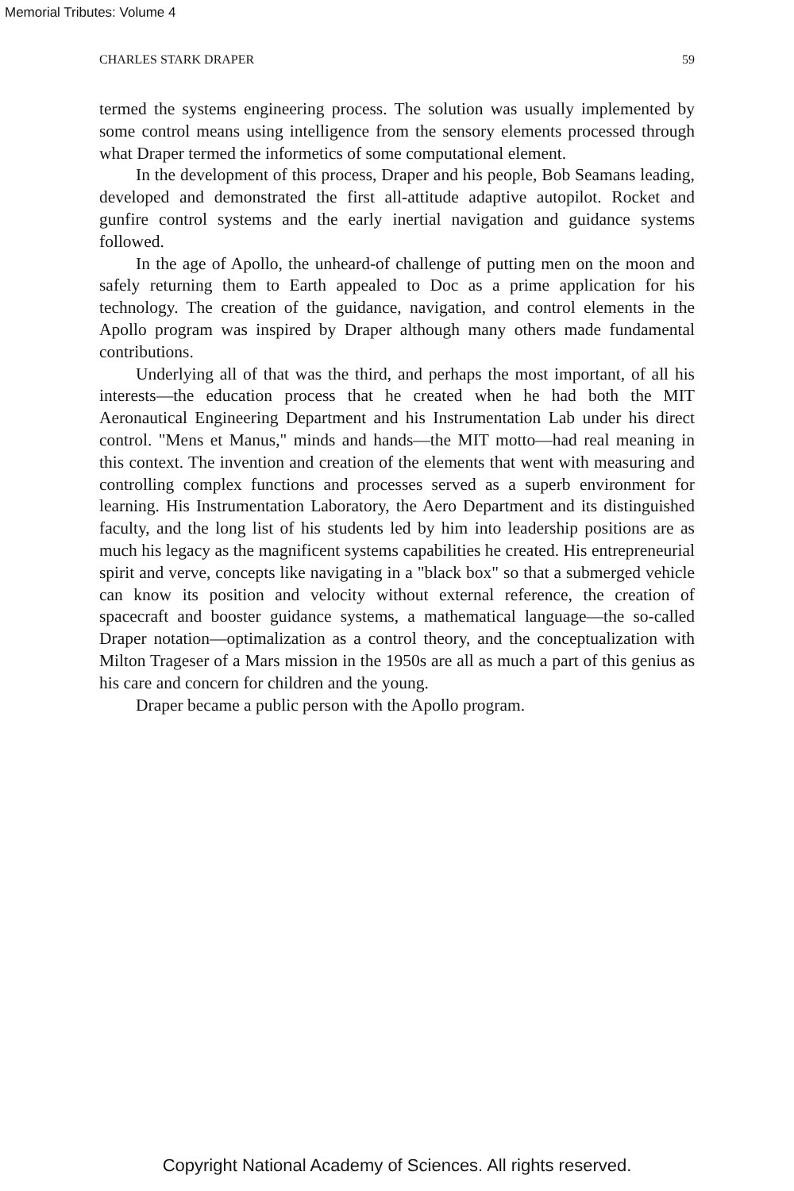Memorial Tributes: Volume 4
CHARLES STARK DRAPER 59
termed the systems engineering process. The solution was usually implemented by some control means using intelligence from the sensory elements processed through what Draper termed the informetics of some computational element.
In the development of this process, Draper and his people, Bob Seamans leading, developed and demonstrated the first all-attitude adaptive autopilot. Rocket and gunfire control systems and the early inertial navigation and guidance systems followed.
In the age of Apollo, the unheard-of challenge of putting men on the moon and safely returning them to Earth appealed to Doc as a prime application for his technology. The creation of the guidance, navigation, and control elements in the Apollo program was inspired by Draper although many others made fundamental contributions.
Underlying all of that was the third, and perhaps the most important, of all his interests—the education process that he created when he had both the MIT Aeronautical Engineering Department and his Instrumentation Lab under his direct control. "Mens et Manus," minds and hands—the MIT motto—had real meaning in this context. The invention and creation of the elements that went with measuring and controlling complex functions and processes served as a superb environment for learning. His Instrumentation Laboratory, the Aero Department and its distinguished faculty, and the long list of his students led by him into leadership positions are as much his legacy as the magnificent systems capabilities he created. His entrepreneurial spirit and verve, concepts like navigating in a "black box" so that a submerged vehicle can know its position and velocity without external reference, the creation of spacecraft and booster guidance systems, a mathematical language—the so-called Draper notation—optimalization as a control theory, and the conceptualization with Milton Trageser of a Mars mission in the 1950s are all as much a part of this genius as his care and concern for children and the young.
Draper became a public person with the Apollo program.
Copyright National Academy of Sciences. All rights reserved.